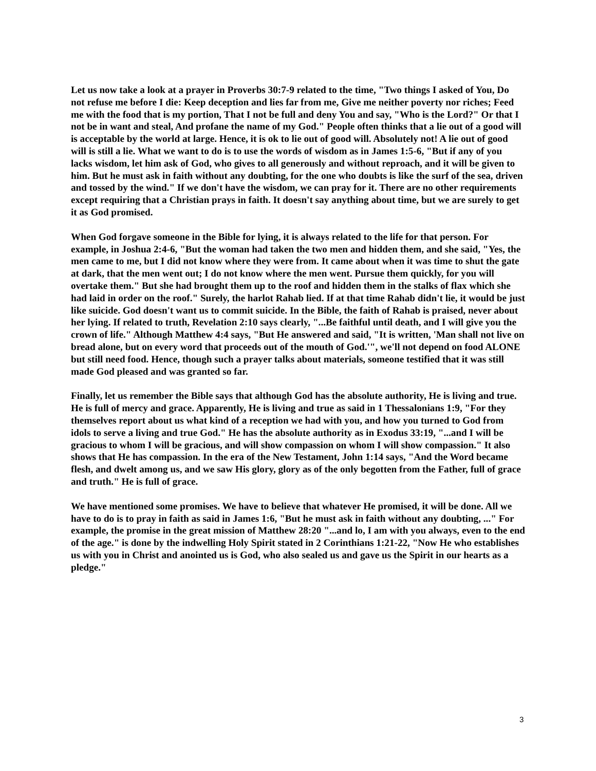Let us now take a look at a prayer in Proverbs 30:7-9 related to the time, "Two things I asked of You, Do not refuse me before I die: Keep deception and lies far from me, Give me neither poverty nor riches; Feed me with the food that is my portion, That I not be full and deny You and say, "Who is the Lord?" Or that I not be in want and steal, And profane the name of my God." People often thinks that a lie out of a good will is acceptable by the world at large. Hence, it is ok to lie out of good will. Absolutely not! A lie out of good will is still a lie. What we want to do is to use the words of wisdom as in James 1:5-6, "But if any of you lacks wisdom, let him ask of God, who gives to all generously and without reproach, and it will be given to him. But he must ask in faith without any doubting, for the one who doubts is like the surf of the sea, driven and tossed by the wind." If we don't have the wisdom, we can pray for it. There are no other requirements except requiring that a Christian prays in faith. It doesn't say anything about time, but we are surely to get it as God promised.
When God forgave someone in the Bible for lying, it is always related to the life for that person. For example, in Joshua 2:4-6, "But the woman had taken the two men and hidden them, and she said, "Yes, the men came to me, but I did not know where they were from. It came about when it was time to shut the gate at dark, that the men went out; I do not know where the men went. Pursue them quickly, for you will overtake them." But she had brought them up to the roof and hidden them in the stalks of flax which she had laid in order on the roof." Surely, the harlot Rahab lied. If at that time Rahab didn't lie, it would be just like suicide. God doesn't want us to commit suicide. In the Bible, the faith of Rahab is praised, never about her lying. If related to truth, Revelation 2:10 says clearly, "...Be faithful until death, and I will give you the crown of life." Although Matthew 4:4 says, "But He answered and said, "It is written, 'Man shall not live on bread alone, but on every word that proceeds out of the mouth of God.'", we'll not depend on food ALONE but still need food. Hence, though such a prayer talks about materials, someone testified that it was still made God pleased and was granted so far.
Finally, let us remember the Bible says that although God has the absolute authority, He is living and true. He is full of mercy and grace. Apparently, He is living and true as said in 1 Thessalonians 1:9, "For they themselves report about us what kind of a reception we had with you, and how you turned to God from idols to serve a living and true God." He has the absolute authority as in Exodus 33:19, "...and I will be gracious to whom I will be gracious, and will show compassion on whom I will show compassion." It also shows that He has compassion. In the era of the New Testament, John 1:14 says, "And the Word became flesh, and dwelt among us, and we saw His glory, glory as of the only begotten from the Father, full of grace and truth." He is full of grace.
We have mentioned some promises. We have to believe that whatever He promised, it will be done. All we have to do is to pray in faith as said in James 1:6, "But he must ask in faith without any doubting, ..." For example, the promise in the great mission of Matthew 28:20 "...and lo, I am with you always, even to the end of the age." is done by the indwelling Holy Spirit stated in 2 Corinthians 1:21-22, "Now He who establishes us with you in Christ and anointed us is God, who also sealed us and gave us the Spirit in our hearts as a pledge."
3